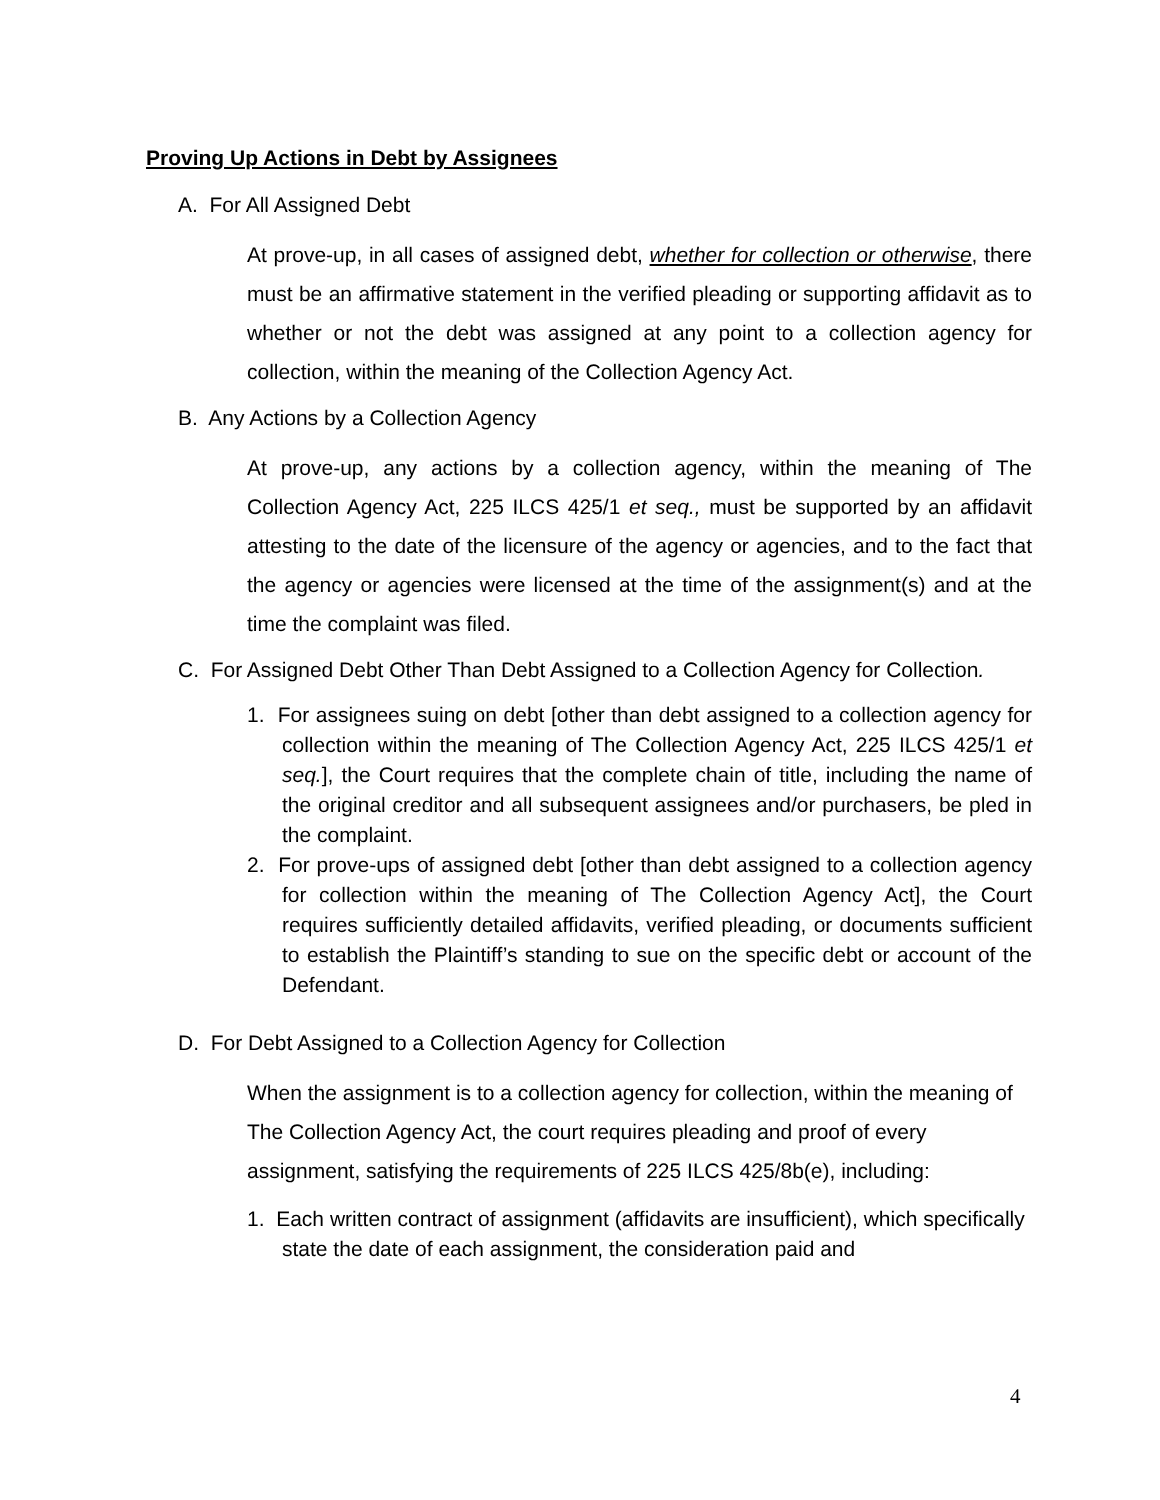Proving Up Actions in Debt by Assignees
A. For All Assigned Debt
At prove-up, in all cases of assigned debt, whether for collection or otherwise, there must be an affirmative statement in the verified pleading or supporting affidavit as to whether or not the debt was assigned at any point to a collection agency for collection, within the meaning of the Collection Agency Act.
B. Any Actions by a Collection Agency
At prove-up, any actions by a collection agency, within the meaning of The Collection Agency Act, 225 ILCS 425/1 et seq., must be supported by an affidavit attesting to the date of the licensure of the agency or agencies, and to the fact that the agency or agencies were licensed at the time of the assignment(s) and at the time the complaint was filed.
C. For Assigned Debt Other Than Debt Assigned to a Collection Agency for Collection.
1. For assignees suing on debt [other than debt assigned to a collection agency for collection within the meaning of The Collection Agency Act, 225 ILCS 425/1 et seq.], the Court requires that the complete chain of title, including the name of the original creditor and all subsequent assignees and/or purchasers, be pled in the complaint.
2. For prove-ups of assigned debt [other than debt assigned to a collection agency for collection within the meaning of The Collection Agency Act], the Court requires sufficiently detailed affidavits, verified pleading, or documents sufficient to establish the Plaintiff’s standing to sue on the specific debt or account of the Defendant.
D. For Debt Assigned to a Collection Agency for Collection
When the assignment is to a collection agency for collection, within the meaning of The Collection Agency Act, the court requires pleading and proof of every assignment, satisfying the requirements of 225 ILCS 425/8b(e), including:
1. Each written contract of assignment (affidavits are insufficient), which specifically state the date of each assignment, the consideration paid and
4